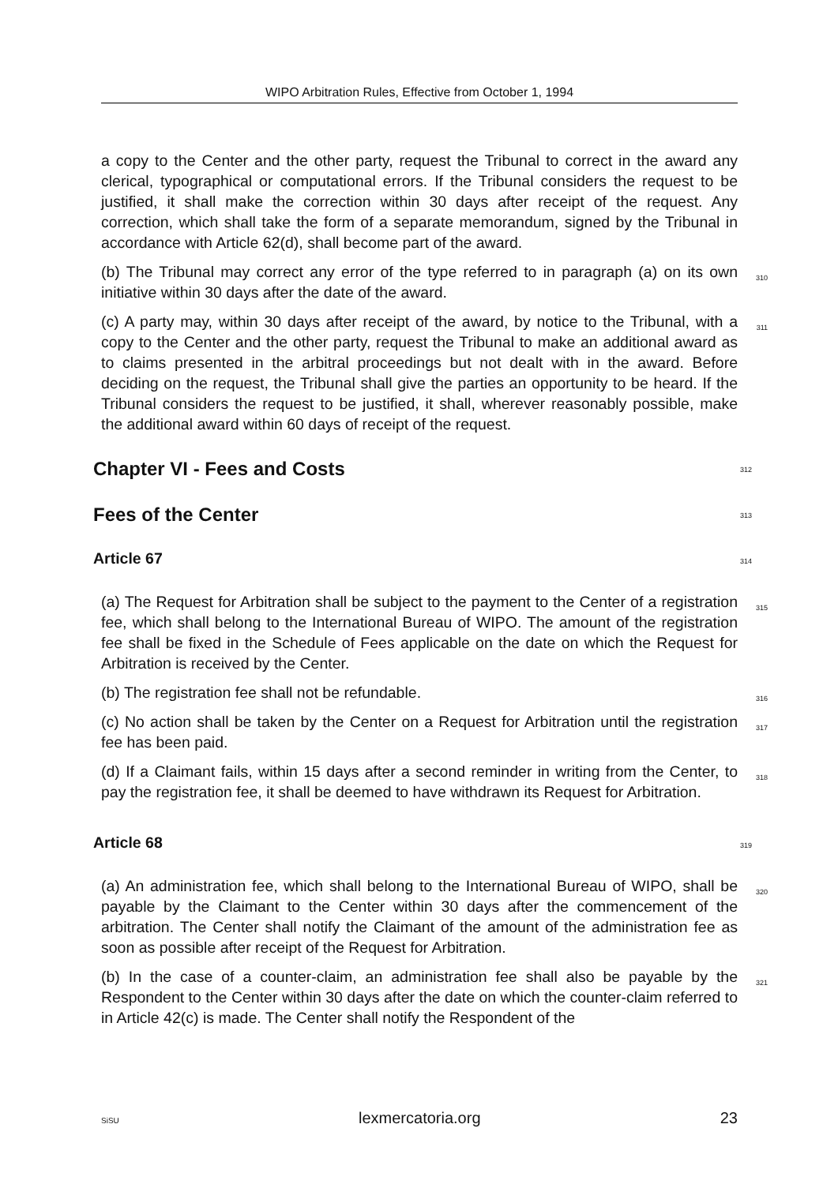WIPO Arbitration Rules, Effective from October 1, 1994
a copy to the Center and the other party, request the Tribunal to correct in the award any clerical, typographical or computational errors. If the Tribunal considers the request to be justified, it shall make the correction within 30 days after receipt of the request. Any correction, which shall take the form of a separate memorandum, signed by the Tribunal in accordance with Article 62(d), shall become part of the award.
(b) The Tribunal may correct any error of the type referred to in paragraph (a) on its own initiative within 30 days after the date of the award. 310
(c) A party may, within 30 days after receipt of the award, by notice to the Tribunal, with a copy to the Center and the other party, request the Tribunal to make an additional award as to claims presented in the arbitral proceedings but not dealt with in the award. Before deciding on the request, the Tribunal shall give the parties an opportunity to be heard. If the Tribunal considers the request to be justified, it shall, wherever reasonably possible, make the additional award within 60 days of receipt of the request. 311
Chapter VI - Fees and Costs 312
Fees of the Center 313
Article 67 314
(a) The Request for Arbitration shall be subject to the payment to the Center of a registration fee, which shall belong to the International Bureau of WIPO. The amount of the registration fee shall be fixed in the Schedule of Fees applicable on the date on which the Request for Arbitration is received by the Center. 315
(b) The registration fee shall not be refundable. 316
(c) No action shall be taken by the Center on a Request for Arbitration until the registration fee has been paid. 317
(d) If a Claimant fails, within 15 days after a second reminder in writing from the Center, to pay the registration fee, it shall be deemed to have withdrawn its Request for Arbitration. 318
Article 68 319
(a) An administration fee, which shall belong to the International Bureau of WIPO, shall be payable by the Claimant to the Center within 30 days after the commencement of the arbitration. The Center shall notify the Claimant of the amount of the administration fee as soon as possible after receipt of the Request for Arbitration. 320
(b) In the case of a counter-claim, an administration fee shall also be payable by the Respondent to the Center within 30 days after the date on which the counter-claim referred to in Article 42(c) is made. The Center shall notify the Respondent of the 321
SiSU lexmercatoria.org 23